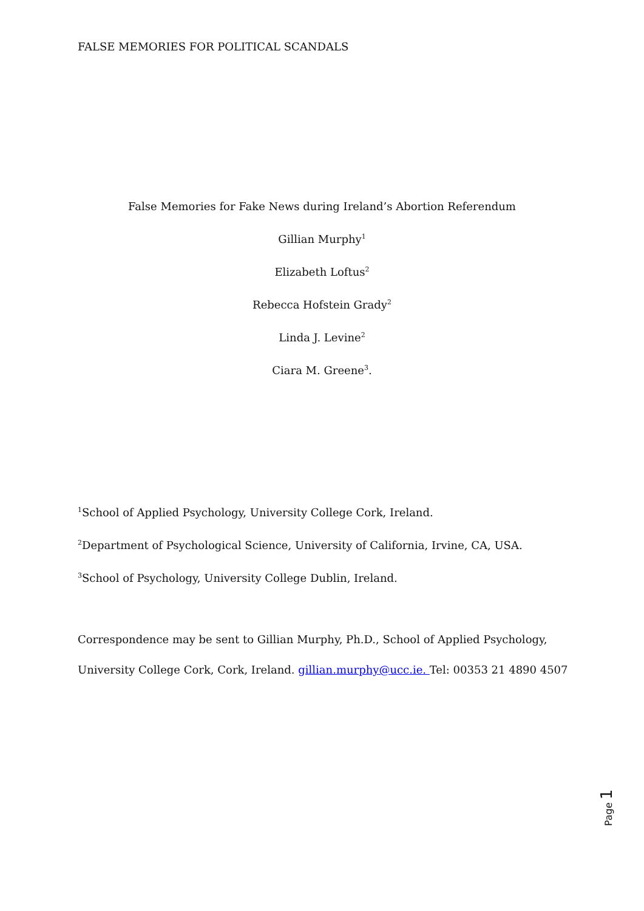FALSE MEMORIES FOR POLITICAL SCANDALS
False Memories for Fake News during Ireland’s Abortion Referendum
Gillian Murphy<sup>1</sup>
Elizabeth Loftus<sup>2</sup>
Rebecca Hofstein Grady<sup>2</sup>
Linda J. Levine<sup>2</sup>
Ciara M. Greene<sup>3</sup>.
<sup>1</sup> School of Applied Psychology, University College Cork, Ireland.
<sup>2</sup> Department of Psychological Science, University of California, Irvine, CA, USA.
<sup>3</sup> School of Psychology, University College Dublin, Ireland.
Correspondence may be sent to Gillian Murphy, Ph.D., School of Applied Psychology,
University College Cork, Cork, Ireland. gillian.murphy@ucc.ie. Tel: 00353 21 4890 4507
Page 1